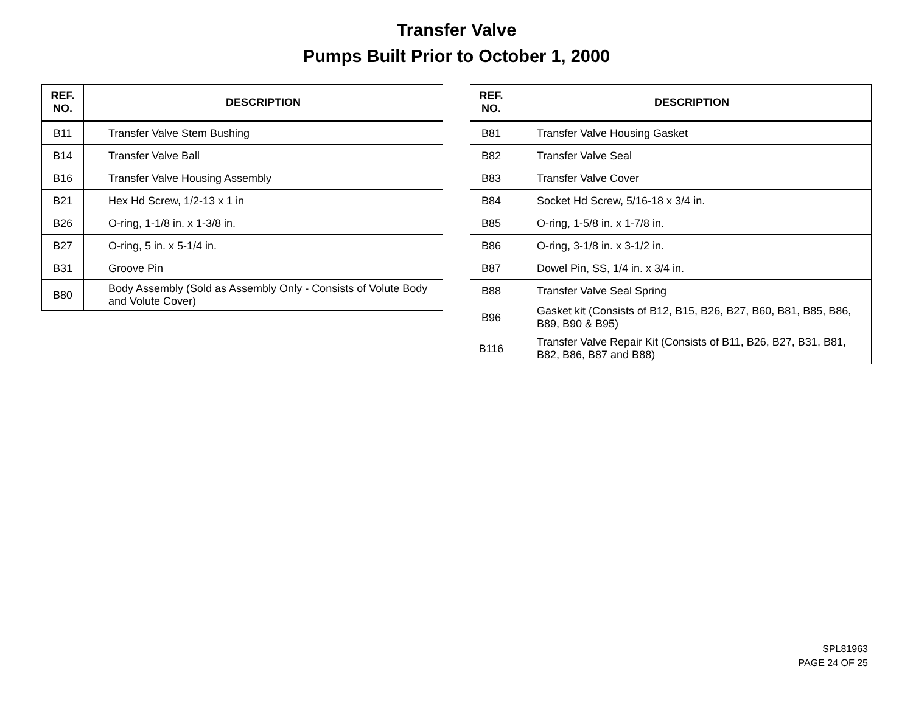Transfer Valve
Pumps Built Prior to October 1, 2000
| REF. NO. | DESCRIPTION |
| --- | --- |
| B11 | Transfer Valve Stem Bushing |
| B14 | Transfer Valve Ball |
| B16 | Transfer Valve Housing Assembly |
| B21 | Hex Hd Screw, 1/2-13 x 1 in |
| B26 | O-ring, 1-1/8 in. x 1-3/8 in. |
| B27 | O-ring, 5 in. x 5-1/4 in. |
| B31 | Groove Pin |
| B80 | Body Assembly (Sold as Assembly Only - Consists of Volute Body and Volute Cover) |
| REF. NO. | DESCRIPTION |
| --- | --- |
| B81 | Transfer Valve Housing Gasket |
| B82 | Transfer Valve Seal |
| B83 | Transfer Valve Cover |
| B84 | Socket Hd Screw, 5/16-18 x 3/4 in. |
| B85 | O-ring, 1-5/8 in. x 1-7/8 in. |
| B86 | O-ring, 3-1/8 in. x 3-1/2 in. |
| B87 | Dowel Pin, SS, 1/4 in. x 3/4 in. |
| B88 | Transfer Valve Seal Spring |
| B96 | Gasket kit (Consists of B12, B15, B26, B27, B60, B81, B85, B86, B89, B90 & B95) |
| B116 | Transfer Valve Repair Kit (Consists of B11, B26, B27, B31, B81, B82, B86, B87 and B88) |
SPL81963
PAGE 24 OF 25